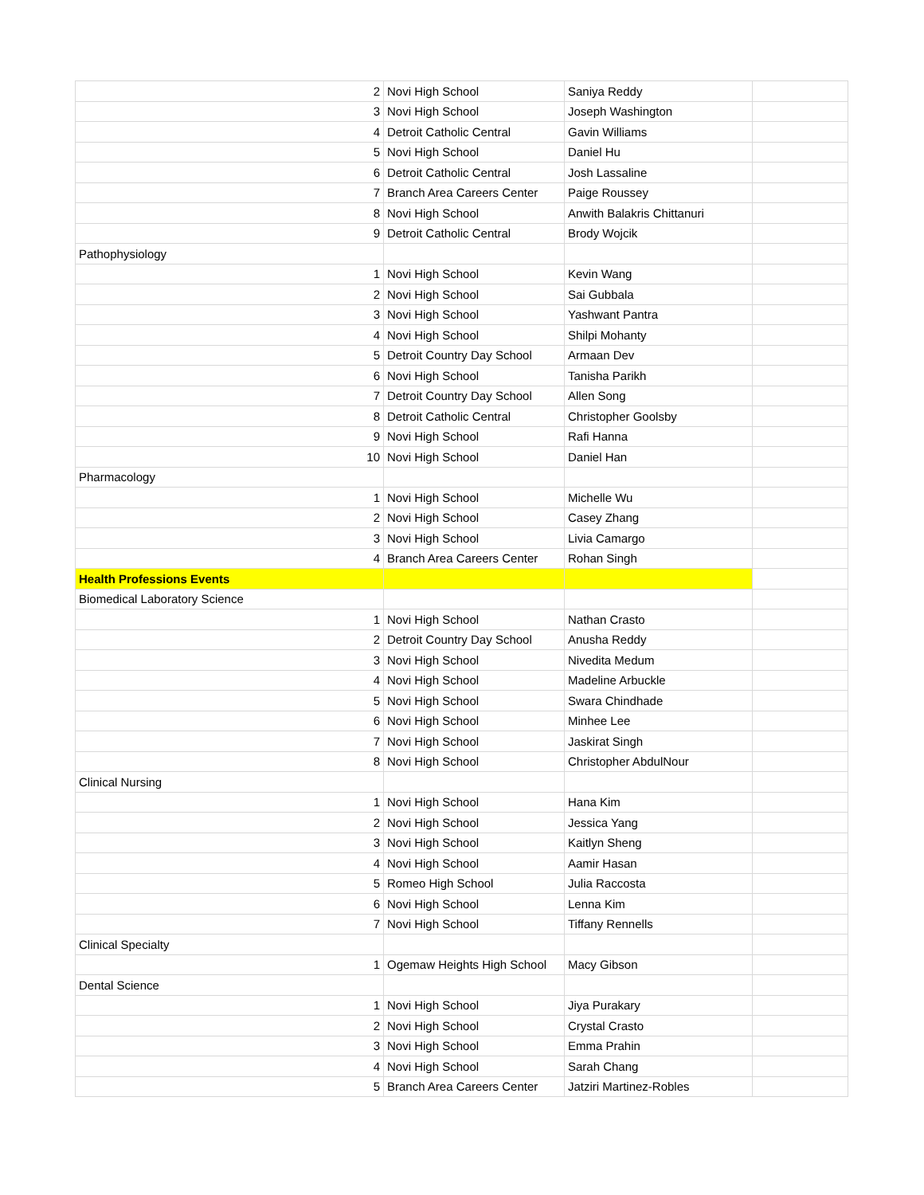| 2 | Novi High School | Saniya Reddy | |
| 3 | Novi High School | Joseph Washington | |
| 4 | Detroit Catholic Central | Gavin Williams | |
| 5 | Novi High School | Daniel Hu | |
| 6 | Detroit Catholic Central | Josh Lassaline | |
| 7 | Branch Area Careers Center | Paige Roussey | |
| 8 | Novi High School | Anwith Balakris Chittanuri | |
| 9 | Detroit Catholic Central | Brody Wojcik | |
| Pathophysiology | | | |
| 1 | Novi High School | Kevin Wang | |
| 2 | Novi High School | Sai Gubbala | |
| 3 | Novi High School | Yashwant Pantra | |
| 4 | Novi High School | Shilpi Mohanty | |
| 5 | Detroit Country Day School | Armaan Dev | |
| 6 | Novi High School | Tanisha Parikh | |
| 7 | Detroit Country Day School | Allen Song | |
| 8 | Detroit Catholic Central | Christopher Goolsby | |
| 9 | Novi High School | Rafi Hanna | |
| 10 | Novi High School | Daniel Han | |
| Pharmacology | | | |
| 1 | Novi High School | Michelle Wu | |
| 2 | Novi High School | Casey Zhang | |
| 3 | Novi High School | Livia Camargo | |
| 4 | Branch Area Careers Center | Rohan Singh | |
| Health Professions Events | | | |
| Biomedical Laboratory Science | | | |
| 1 | Novi High School | Nathan Crasto | |
| 2 | Detroit Country Day School | Anusha Reddy | |
| 3 | Novi High School | Nivedita Medum | |
| 4 | Novi High School | Madeline Arbuckle | |
| 5 | Novi High School | Swara Chindhade | |
| 6 | Novi High School | Minhee Lee | |
| 7 | Novi High School | Jaskirat Singh | |
| 8 | Novi High School | Christopher AbdulNour | |
| Clinical Nursing | | | |
| 1 | Novi High School | Hana Kim | |
| 2 | Novi High School | Jessica Yang | |
| 3 | Novi High School | Kaitlyn Sheng | |
| 4 | Novi High School | Aamir Hasan | |
| 5 | Romeo High School | Julia Raccosta | |
| 6 | Novi High School | Lenna Kim | |
| 7 | Novi High School | Tiffany Rennells | |
| Clinical Specialty | | | |
| 1 | Ogemaw Heights High School | Macy Gibson | |
| Dental Science | | | |
| 1 | Novi High School | Jiya Purakary | |
| 2 | Novi High School | Crystal Crasto | |
| 3 | Novi High School | Emma Prahin | |
| 4 | Novi High School | Sarah Chang | |
| 5 | Branch Area Careers Center | Jatziri Martinez-Robles | |